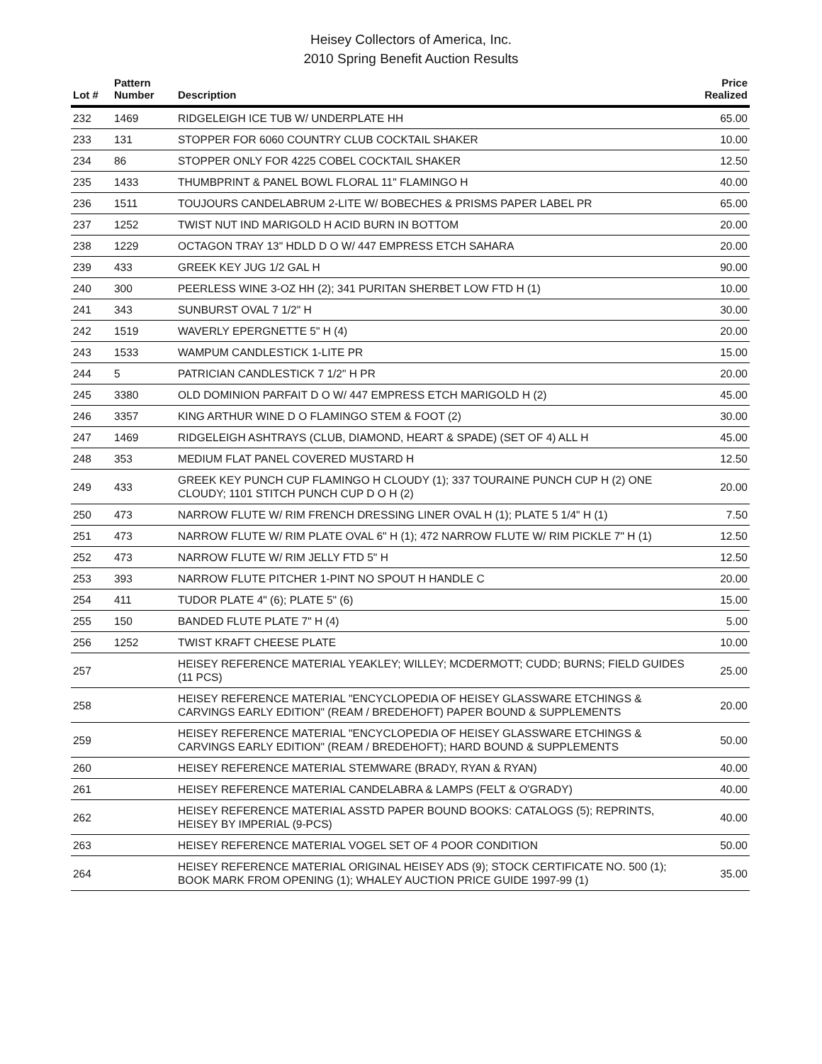Heisey Collectors of America, Inc.
2010 Spring Benefit Auction Results
| Lot # | Pattern Number | Description | Price Realized |
| --- | --- | --- | --- |
| 232 | 1469 | RIDGELEIGH ICE TUB W/ UNDERPLATE HH | 65.00 |
| 233 | 131 | STOPPER FOR 6060 COUNTRY CLUB COCKTAIL SHAKER | 10.00 |
| 234 | 86 | STOPPER ONLY FOR 4225 COBEL COCKTAIL SHAKER | 12.50 |
| 235 | 1433 | THUMBPRINT & PANEL BOWL FLORAL 11" FLAMINGO H | 40.00 |
| 236 | 1511 | TOUJOURS CANDELABRUM 2-LITE W/ BOBECHES & PRISMS PAPER LABEL PR | 65.00 |
| 237 | 1252 | TWIST NUT IND MARIGOLD H ACID BURN IN BOTTOM | 20.00 |
| 238 | 1229 | OCTAGON TRAY 13" HDLD D O W/ 447 EMPRESS ETCH SAHARA | 20.00 |
| 239 | 433 | GREEK KEY JUG 1/2 GAL H | 90.00 |
| 240 | 300 | PEERLESS WINE 3-OZ HH (2); 341 PURITAN SHERBET LOW FTD H (1) | 10.00 |
| 241 | 343 | SUNBURST OVAL 7 1/2" H | 30.00 |
| 242 | 1519 | WAVERLY EPERGNETTE 5" H (4) | 20.00 |
| 243 | 1533 | WAMPUM CANDLESTICK 1-LITE PR | 15.00 |
| 244 | 5 | PATRICIAN CANDLESTICK 7 1/2" H PR | 20.00 |
| 245 | 3380 | OLD DOMINION PARFAIT D O W/ 447 EMPRESS ETCH MARIGOLD H (2) | 45.00 |
| 246 | 3357 | KING ARTHUR WINE D O FLAMINGO STEM & FOOT (2) | 30.00 |
| 247 | 1469 | RIDGELEIGH ASHTRAYS (CLUB, DIAMOND, HEART & SPADE) (SET OF 4) ALL H | 45.00 |
| 248 | 353 | MEDIUM FLAT PANEL COVERED MUSTARD H | 12.50 |
| 249 | 433 | GREEK KEY PUNCH CUP FLAMINGO H CLOUDY (1); 337 TOURAINE PUNCH CUP H (2) ONE CLOUDY; 1101 STITCH PUNCH CUP D O H (2) | 20.00 |
| 250 | 473 | NARROW FLUTE W/ RIM FRENCH DRESSING LINER OVAL H (1); PLATE 5 1/4" H (1) | 7.50 |
| 251 | 473 | NARROW FLUTE W/ RIM PLATE OVAL 6" H (1); 472 NARROW FLUTE W/ RIM PICKLE 7" H (1) | 12.50 |
| 252 | 473 | NARROW FLUTE W/ RIM JELLY FTD 5" H | 12.50 |
| 253 | 393 | NARROW FLUTE PITCHER 1-PINT NO SPOUT H HANDLE C | 20.00 |
| 254 | 411 | TUDOR PLATE 4" (6); PLATE 5" (6) | 15.00 |
| 255 | 150 | BANDED FLUTE PLATE 7" H (4) | 5.00 |
| 256 | 1252 | TWIST KRAFT CHEESE PLATE | 10.00 |
| 257 | | HEISEY REFERENCE MATERIAL YEAKLEY; WILLEY; MCDERMOTT; CUDD; BURNS; FIELD GUIDES (11 PCS) | 25.00 |
| 258 | | HEISEY REFERENCE MATERIAL "ENCYCLOPEDIA OF HEISEY GLASSWARE ETCHINGS & CARVINGS EARLY EDITION" (REAM / BREDEHOFT) PAPER BOUND & SUPPLEMENTS | 20.00 |
| 259 | | HEISEY REFERENCE MATERIAL "ENCYCLOPEDIA OF HEISEY GLASSWARE ETCHINGS & CARVINGS EARLY EDITION" (REAM / BREDEHOFT); HARD BOUND & SUPPLEMENTS | 50.00 |
| 260 | | HEISEY REFERENCE MATERIAL STEMWARE (BRADY, RYAN & RYAN) | 40.00 |
| 261 | | HEISEY REFERENCE MATERIAL CANDELABRA & LAMPS (FELT & O'GRADY) | 40.00 |
| 262 | | HEISEY REFERENCE MATERIAL ASSTD PAPER BOUND BOOKS: CATALOGS (5); REPRINTS, HEISEY BY IMPERIAL (9-PCS) | 40.00 |
| 263 | | HEISEY REFERENCE MATERIAL VOGEL SET OF 4 POOR CONDITION | 50.00 |
| 264 | | HEISEY REFERENCE MATERIAL ORIGINAL HEISEY ADS (9); STOCK CERTIFICATE NO. 500 (1); BOOK MARK FROM OPENING (1); WHALEY AUCTION PRICE GUIDE 1997-99 (1) | 35.00 |